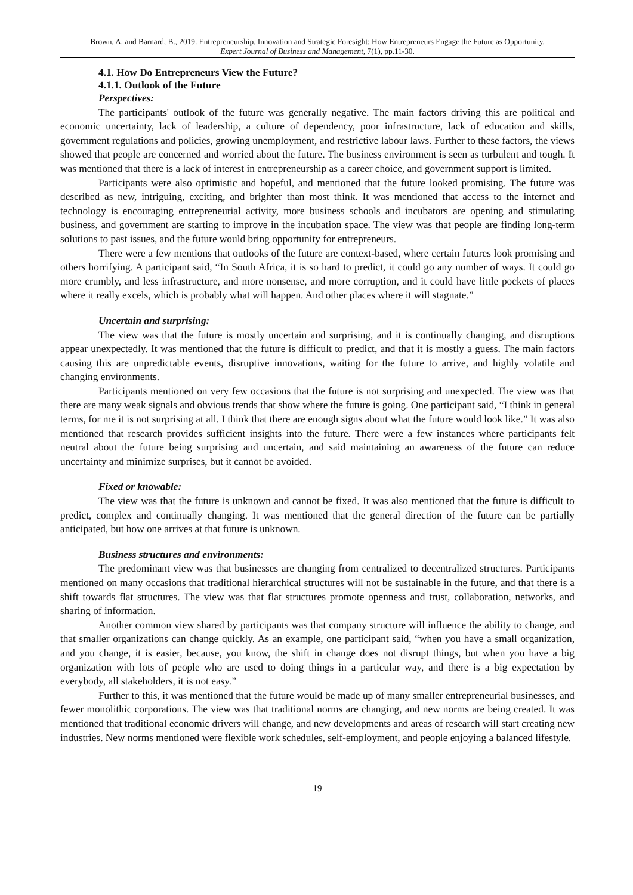Brown, A. and Barnard, B., 2019. Entrepreneurship, Innovation and Strategic Foresight: How Entrepreneurs Engage the Future as Opportunity.
Expert Journal of Business and Management, 7(1), pp.11-30.
4.1. How Do Entrepreneurs View the Future?
4.1.1. Outlook of the Future
Perspectives:
The participants' outlook of the future was generally negative. The main factors driving this are political and economic uncertainty, lack of leadership, a culture of dependency, poor infrastructure, lack of education and skills, government regulations and policies, growing unemployment, and restrictive labour laws. Further to these factors, the views showed that people are concerned and worried about the future. The business environment is seen as turbulent and tough. It was mentioned that there is a lack of interest in entrepreneurship as a career choice, and government support is limited.
Participants were also optimistic and hopeful, and mentioned that the future looked promising. The future was described as new, intriguing, exciting, and brighter than most think. It was mentioned that access to the internet and technology is encouraging entrepreneurial activity, more business schools and incubators are opening and stimulating business, and government are starting to improve in the incubation space. The view was that people are finding long-term solutions to past issues, and the future would bring opportunity for entrepreneurs.
There were a few mentions that outlooks of the future are context-based, where certain futures look promising and others horrifying. A participant said, “In South Africa, it is so hard to predict, it could go any number of ways. It could go more crumbly, and less infrastructure, and more nonsense, and more corruption, and it could have little pockets of places where it really excels, which is probably what will happen. And other places where it will stagnate.”
Uncertain and surprising:
The view was that the future is mostly uncertain and surprising, and it is continually changing, and disruptions appear unexpectedly. It was mentioned that the future is difficult to predict, and that it is mostly a guess. The main factors causing this are unpredictable events, disruptive innovations, waiting for the future to arrive, and highly volatile and changing environments.
Participants mentioned on very few occasions that the future is not surprising and unexpected. The view was that there are many weak signals and obvious trends that show where the future is going. One participant said, “I think in general terms, for me it is not surprising at all. I think that there are enough signs about what the future would look like.” It was also mentioned that research provides sufficient insights into the future. There were a few instances where participants felt neutral about the future being surprising and uncertain, and said maintaining an awareness of the future can reduce uncertainty and minimize surprises, but it cannot be avoided.
Fixed or knowable:
The view was that the future is unknown and cannot be fixed. It was also mentioned that the future is difficult to predict, complex and continually changing. It was mentioned that the general direction of the future can be partially anticipated, but how one arrives at that future is unknown.
Business structures and environments:
The predominant view was that businesses are changing from centralized to decentralized structures. Participants mentioned on many occasions that traditional hierarchical structures will not be sustainable in the future, and that there is a shift towards flat structures. The view was that flat structures promote openness and trust, collaboration, networks, and sharing of information.
Another common view shared by participants was that company structure will influence the ability to change, and that smaller organizations can change quickly. As an example, one participant said, “when you have a small organization, and you change, it is easier, because, you know, the shift in change does not disrupt things, but when you have a big organization with lots of people who are used to doing things in a particular way, and there is a big expectation by everybody, all stakeholders, it is not easy.”
Further to this, it was mentioned that the future would be made up of many smaller entrepreneurial businesses, and fewer monolithic corporations. The view was that traditional norms are changing, and new norms are being created. It was mentioned that traditional economic drivers will change, and new developments and areas of research will start creating new industries. New norms mentioned were flexible work schedules, self-employment, and people enjoying a balanced lifestyle.
19